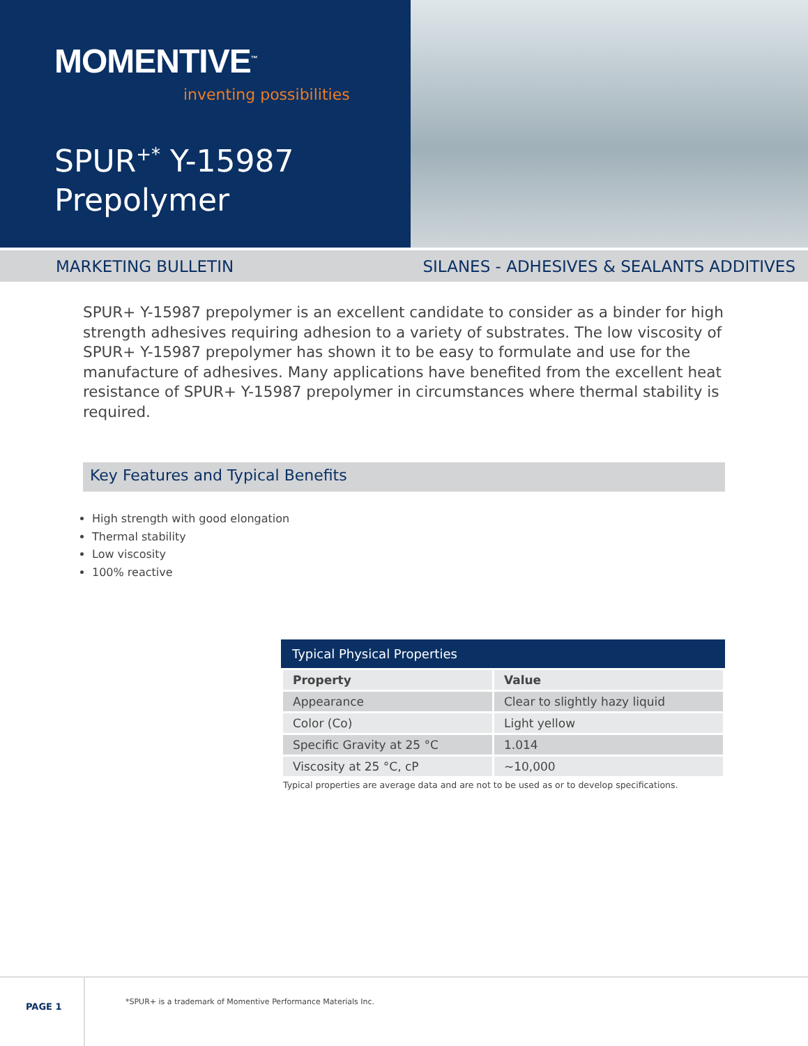MOMENTIVE<sup>™</sup>
inventing possibilities
SPUR<sup>+*</sup> Y-15987
Prepolymer
MARKETING BULLETIN SILANES - ADHESIVES & SEALANTS ADDITIVES
SPUR+ Y-15987 prepolymer is an excellent candidate to consider as a binder for high strength adhesives requiring adhesion to a variety of substrates. The low viscosity of SPUR+ Y-15987 prepolymer has shown it to be easy to formulate and use for the manufacture of adhesives. Many applications have benefited from the excellent heat resistance of SPUR+ Y-15987 prepolymer in circumstances where thermal stability is required.
Key Features and Typical Benefits
High strength with good elongation
Thermal stability
Low viscosity
100% reactive
Typical Physical Properties
| Property | Value |
| --- | --- |
| Appearance | Clear to slightly hazy liquid |
| Color (Co) | Light yellow |
| Specific Gravity at 25 °C | 1.014 |
| Viscosity at 25 °C, cP | ~10,000 |
Typical properties are average data and are not to be used as or to develop specifications.
PAGE 1
*SPUR+ is a trademark of Momentive Performance Materials Inc.